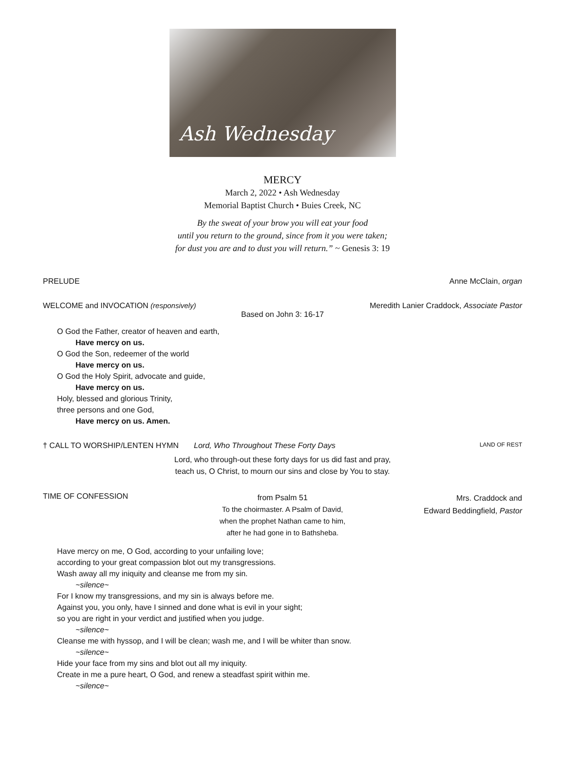Ash Wednesday
MERCY
March 2, 2022 • Ash Wednesday
Memorial Baptist Church • Buies Creek, NC
By the sweat of your brow you will eat your food
until you return to the ground, since from it you were taken;
for dust you are and to dust you will return.” ~ Genesis 3: 19
PRELUDE Anne McClain, organ
WELCOME and INVOCATION (responsively) Meredith Lanier Craddock, Associate Pastor
Based on John 3: 16-17
O God the Father, creator of heaven and earth,
Have mercy on us.
O God the Son, redeemer of the world
Have mercy on us.
O God the Holy Spirit, advocate and guide,
Have mercy on us.
Holy, blessed and glorious Trinity,
three persons and one God,
Have mercy on us. Amen.
† CALL TO WORSHIP/LENTEN HYMN Lord, Who Throughout These Forty Days LAND OF REST
Lord, who through-out these forty days for us did fast and pray,
teach us, O Christ, to mourn our sins and close by You to stay.
TIME OF CONFESSION from Psalm 51
To the choirmaster. A Psalm of David,
when the prophet Nathan came to him,
after he had gone in to Bathsheba. Mrs. Craddock and
Edward Beddingfield, Pastor
Have mercy on me, O God, according to your unfailing love;
according to your great compassion blot out my transgressions.
Wash away all my iniquity and cleanse me from my sin.
~silence~
For I know my transgressions, and my sin is always before me.
Against you, you only, have I sinned and done what is evil in your sight;
so you are right in your verdict and justified when you judge.
~silence~
Cleanse me with hyssop, and I will be clean; wash me, and I will be whiter than snow.
~silence~
Hide your face from my sins and blot out all my iniquity.
Create in me a pure heart, O God, and renew a steadfast spirit within me.
~silence~